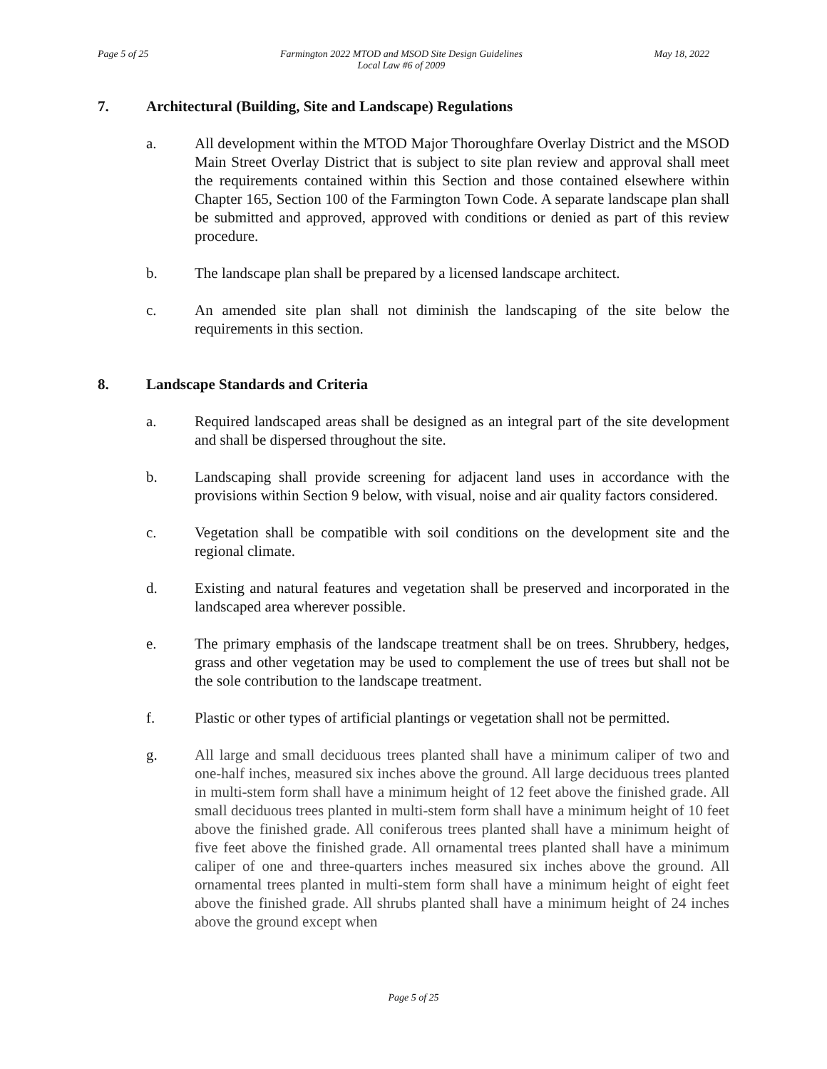Page 5 of 25 Farmington 2022 MTOD and MSOD Site Design Guidelines
Local Law #6 of 2009
May 18, 2022
7. Architectural (Building, Site and Landscape) Regulations
a. All development within the MTOD Major Thoroughfare Overlay District and the MSOD Main Street Overlay District that is subject to site plan review and approval shall meet the requirements contained within this Section and those contained elsewhere within Chapter 165, Section 100 of the Farmington Town Code. A separate landscape plan shall be submitted and approved, approved with conditions or denied as part of this review procedure.
b. The landscape plan shall be prepared by a licensed landscape architect.
c. An amended site plan shall not diminish the landscaping of the site below the requirements in this section.
8. Landscape Standards and Criteria
a. Required landscaped areas shall be designed as an integral part of the site development and shall be dispersed throughout the site.
b. Landscaping shall provide screening for adjacent land uses in accordance with the provisions within Section 9 below, with visual, noise and air quality factors considered.
c. Vegetation shall be compatible with soil conditions on the development site and the regional climate.
d. Existing and natural features and vegetation shall be preserved and incorporated in the landscaped area wherever possible.
e. The primary emphasis of the landscape treatment shall be on trees. Shrubbery, hedges, grass and other vegetation may be used to complement the use of trees but shall not be the sole contribution to the landscape treatment.
f. Plastic or other types of artificial plantings or vegetation shall not be permitted.
g. All large and small deciduous trees planted shall have a minimum caliper of two and one-half inches, measured six inches above the ground. All large deciduous trees planted in multi-stem form shall have a minimum height of 12 feet above the finished grade. All small deciduous trees planted in multi-stem form shall have a minimum height of 10 feet above the finished grade. All coniferous trees planted shall have a minimum height of five feet above the finished grade. All ornamental trees planted shall have a minimum caliper of one and three-quarters inches measured six inches above the ground. All ornamental trees planted in multi-stem form shall have a minimum height of eight feet above the finished grade. All shrubs planted shall have a minimum height of 24 inches above the ground except when
Page 5 of 25